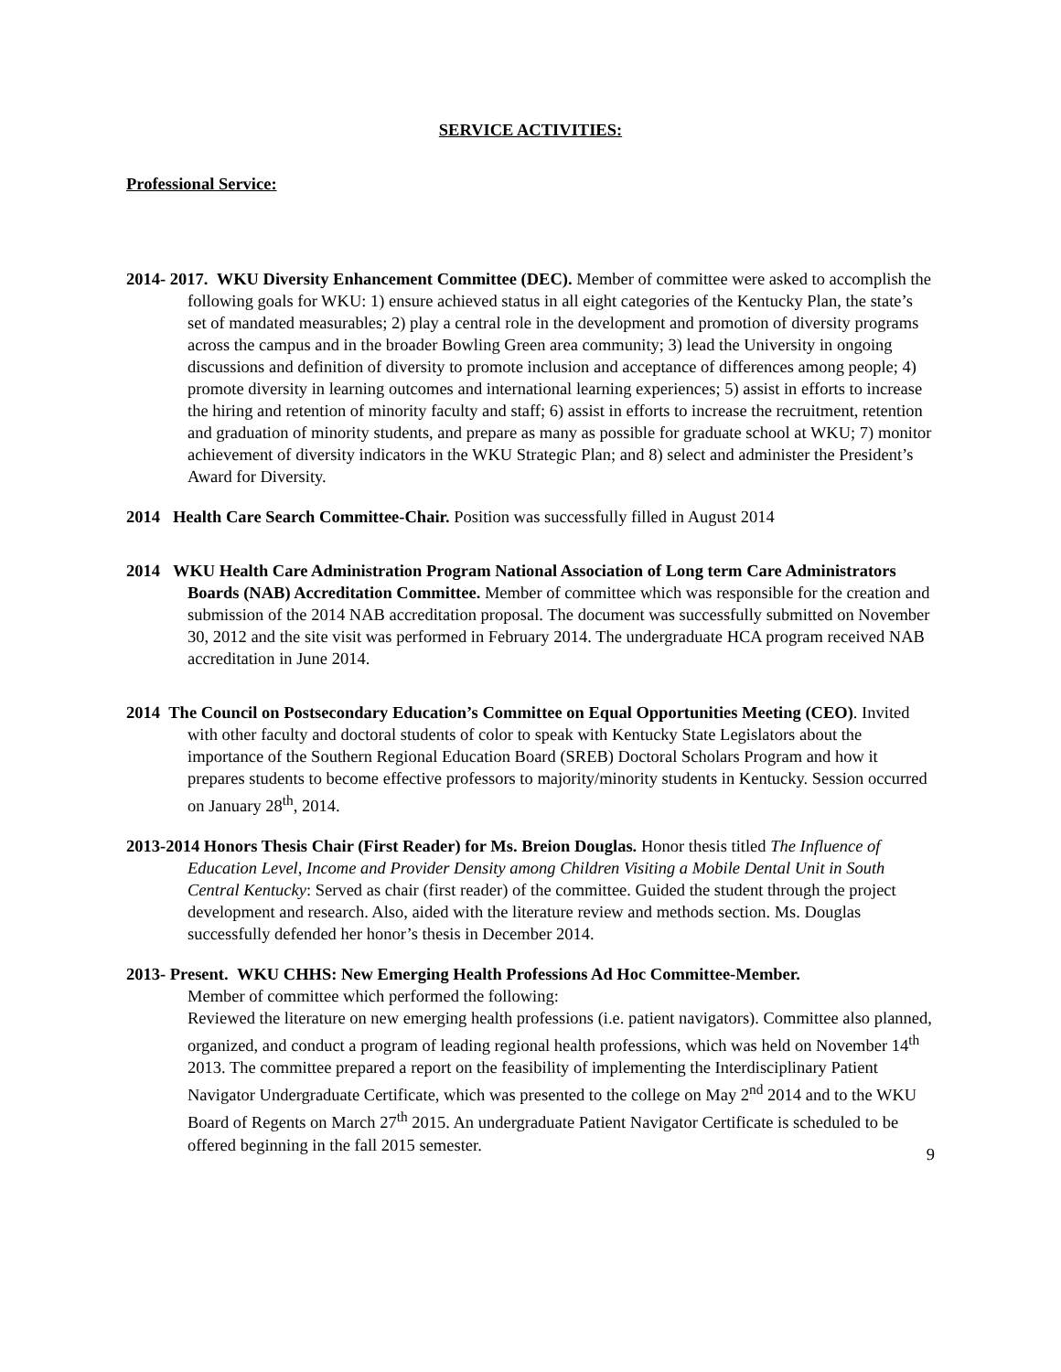SERVICE ACTIVITIES:
Professional Service:
2014- 2017. WKU Diversity Enhancement Committee (DEC). Member of committee were asked to accomplish the following goals for WKU: 1) ensure achieved status in all eight categories of the Kentucky Plan, the state’s set of mandated measurables; 2) play a central role in the development and promotion of diversity programs across the campus and in the broader Bowling Green area community; 3) lead the University in ongoing discussions and definition of diversity to promote inclusion and acceptance of differences among people; 4) promote diversity in learning outcomes and international learning experiences; 5) assist in efforts to increase the hiring and retention of minority faculty and staff; 6) assist in efforts to increase the recruitment, retention and graduation of minority students, and prepare as many as possible for graduate school at WKU; 7) monitor achievement of diversity indicators in the WKU Strategic Plan; and 8) select and administer the President’s Award for Diversity.
2014 Health Care Search Committee-Chair. Position was successfully filled in August 2014
2014 WKU Health Care Administration Program National Association of Long term Care Administrators Boards (NAB) Accreditation Committee. Member of committee which was responsible for the creation and submission of the 2014 NAB accreditation proposal. The document was successfully submitted on November 30, 2012 and the site visit was performed in February 2014. The undergraduate HCA program received NAB accreditation in June 2014.
2014 The Council on Postsecondary Education’s Committee on Equal Opportunities Meeting (CEO). Invited with other faculty and doctoral students of color to speak with Kentucky State Legislators about the importance of the Southern Regional Education Board (SREB) Doctoral Scholars Program and how it prepares students to become effective professors to majority/minority students in Kentucky. Session occurred on January 28<sup>th</sup>, 2014.
2013-2014 Honors Thesis Chair (First Reader) for Ms. Breion Douglas. Honor thesis titled The Influence of Education Level, Income and Provider Density among Children Visiting a Mobile Dental Unit in South Central Kentucky: Served as chair (first reader) of the committee. Guided the student through the project development and research. Also, aided with the literature review and methods section. Ms. Douglas successfully defended her honor’s thesis in December 2014.
2013- Present. WKU CHHS: New Emerging Health Professions Ad Hoc Committee-Member.
Member of committee which performed the following:
Reviewed the literature on new emerging health professions (i.e. patient navigators). Committee also planned, organized, and conduct a program of leading regional health professions, which was held on November 14<sup>th</sup> 2013. The committee prepared a report on the feasibility of implementing the Interdisciplinary Patient Navigator Undergraduate Certificate, which was presented to the college on May 2<sup>nd</sup> 2014 and to the WKU Board of Regents on March 27<sup>th</sup> 2015. An undergraduate Patient Navigator Certificate is scheduled to be offered beginning in the fall 2015 semester.
9